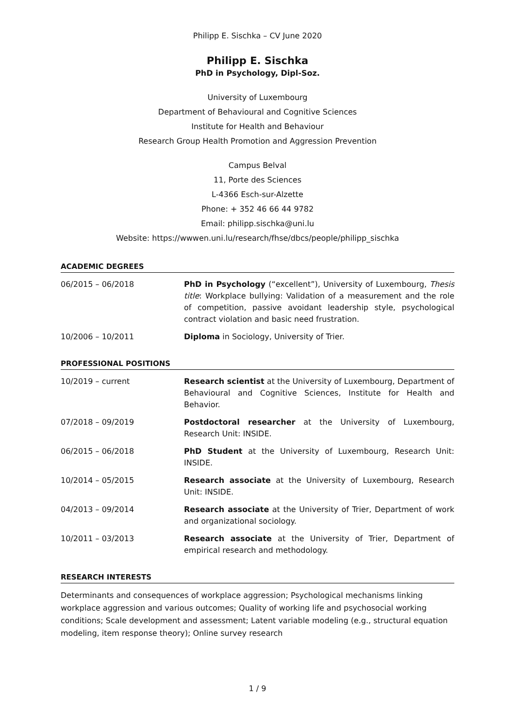Philipp E. Sischka – CV June 2020
Philipp E. Sischka
PhD in Psychology, Dipl-Soz.
University of Luxembourg
Department of Behavioural and Cognitive Sciences
Institute for Health and Behaviour
Research Group Health Promotion and Aggression Prevention
Campus Belval
11, Porte des Sciences
L-4366 Esch-sur-Alzette
Phone: + 352 46 66 44 9782
Email: philipp.sischka@uni.lu
Website: https://wwwen.uni.lu/research/fhse/dbcs/people/philipp_sischka
ACADEMIC DEGREES
06/2015 – 06/2018 PhD in Psychology (“excellent”), University of Luxembourg, Thesis title: Workplace bullying: Validation of a measurement and the role of competition, passive avoidant leadership style, psychological contract violation and basic need frustration.
10/2006 – 10/2011 Diploma in Sociology, University of Trier.
PROFESSIONAL POSITIONS
10/2019 – current Research scientist at the University of Luxembourg, Department of Behavioural and Cognitive Sciences, Institute for Health and Behavior.
07/2018 – 09/2019 Postdoctoral researcher at the University of Luxembourg, Research Unit: INSIDE.
06/2015 – 06/2018 PhD Student at the University of Luxembourg, Research Unit: INSIDE.
10/2014 – 05/2015 Research associate at the University of Luxembourg, Research Unit: INSIDE.
04/2013 – 09/2014 Research associate at the University of Trier, Department of work and organizational sociology.
10/2011 – 03/2013 Research associate at the University of Trier, Department of empirical research and methodology.
RESEARCH INTERESTS
Determinants and consequences of workplace aggression; Psychological mechanisms linking workplace aggression and various outcomes; Quality of working life and psychosocial working conditions; Scale development and assessment; Latent variable modeling (e.g., structural equation modeling, item response theory); Online survey research
1 / 9